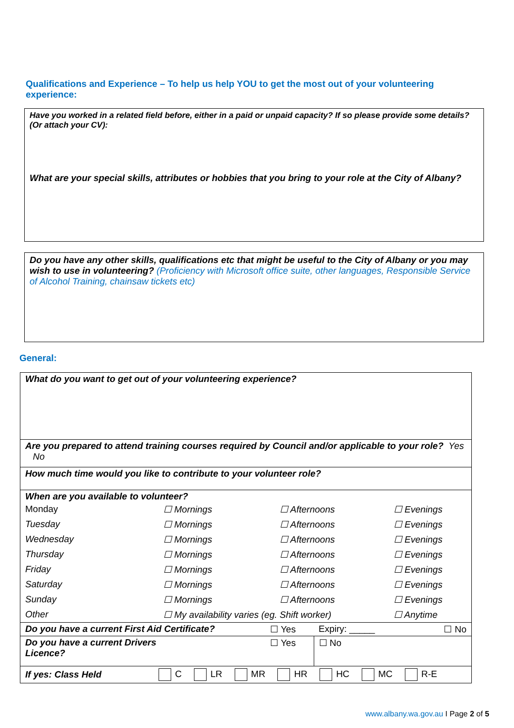Qualifications and Experience – To help us help YOU to get the most out of your volunteering experience:
Have you worked in a related field before, either in a paid or unpaid capacity? If so please provide some details? (Or attach your CV):
What are your special skills, attributes or hobbies that you bring to your role at the City of Albany?
Do you have any other skills, qualifications etc that might be useful to the City of Albany or you may wish to use in volunteering? (Proficiency with Microsoft office suite, other languages, Responsible Service of Alcohol Training, chainsaw tickets etc)
General:
| What do you want to get out of your volunteering experience? |
| Are you prepared to attend training courses required by Council and/or applicable to your role? Yes No |
| How much time would you like to contribute to your volunteer role? |
| When are you available to volunteer? |
| Monday | ☐ Mornings | ☐ Afternoons | ☐ Evenings |
| Tuesday | ☐ Mornings | ☐ Afternoons | ☐ Evenings |
| Wednesday | ☐ Mornings | ☐ Afternoons | ☐ Evenings |
| Thursday | ☐ Mornings | ☐ Afternoons | ☐ Evenings |
| Friday | ☐ Mornings | ☐ Afternoons | ☐ Evenings |
| Saturday | ☐ Mornings | ☐ Afternoons | ☐ Evenings |
| Sunday | ☐ Mornings | ☐ Afternoons | ☐ Evenings |
| Other | ☐ My availability varies (eg. Shift worker) | | ☐ Anytime |
| Do you have a current First Aid Certificate? | ☐ Yes | Expiry: _____ | ☐ No |
| Do you have a current Drivers Licence? | ☐ Yes | ☐ No | |
| If yes: Class Held | C LR MR HR HC MC R-E |
www.albany.wa.gov.au I Page 2 of 5